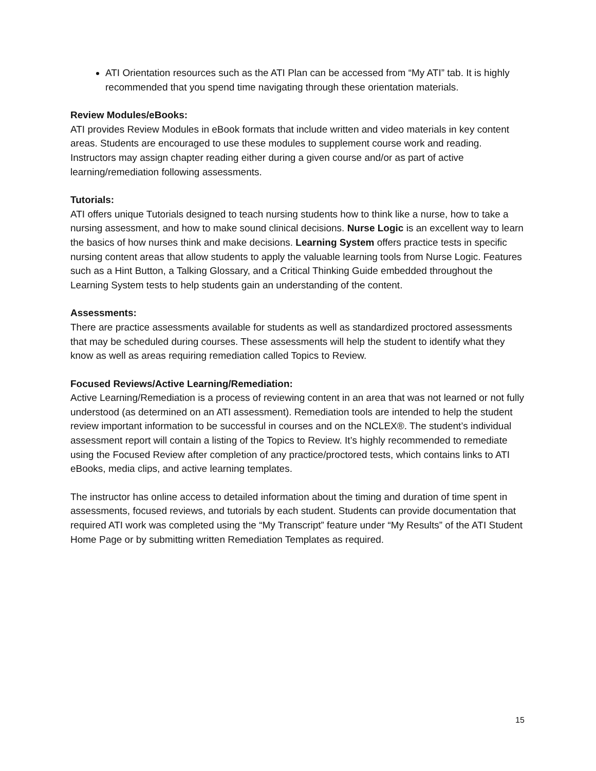ATI Orientation resources such as the ATI Plan can be accessed from “My ATI” tab. It is highly recommended that you spend time navigating through these orientation materials.
Review Modules/eBooks:
ATI provides Review Modules in eBook formats that include written and video materials in key content areas. Students are encouraged to use these modules to supplement course work and reading. Instructors may assign chapter reading either during a given course and/or as part of active learning/remediation following assessments.
Tutorials:
ATI offers unique Tutorials designed to teach nursing students how to think like a nurse, how to take a nursing assessment, and how to make sound clinical decisions. Nurse Logic is an excellent way to learn the basics of how nurses think and make decisions. Learning System offers practice tests in specific nursing content areas that allow students to apply the valuable learning tools from Nurse Logic. Features such as a Hint Button, a Talking Glossary, and a Critical Thinking Guide embedded throughout the Learning System tests to help students gain an understanding of the content.
Assessments:
There are practice assessments available for students as well as standardized proctored assessments that may be scheduled during courses. These assessments will help the student to identify what they know as well as areas requiring remediation called Topics to Review.
Focused Reviews/Active Learning/Remediation:
Active Learning/Remediation is a process of reviewing content in an area that was not learned or not fully understood (as determined on an ATI assessment). Remediation tools are intended to help the student review important information to be successful in courses and on the NCLEX®. The student’s individual assessment report will contain a listing of the Topics to Review. It’s highly recommended to remediate using the Focused Review after completion of any practice/proctored tests, which contains links to ATI eBooks, media clips, and active learning templates.
The instructor has online access to detailed information about the timing and duration of time spent in assessments, focused reviews, and tutorials by each student. Students can provide documentation that required ATI work was completed using the “My Transcript” feature under “My Results” of the ATI Student Home Page or by submitting written Remediation Templates as required.
15